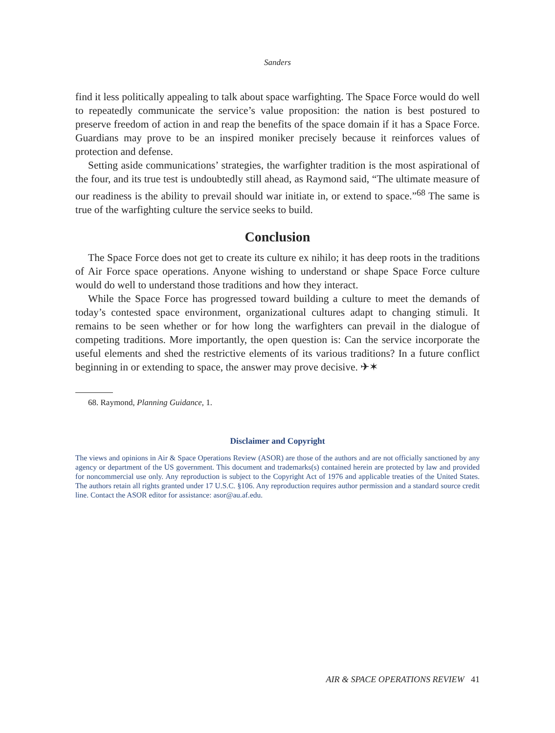Sanders
find it less politically appealing to talk about space warfighting. The Space Force would do well to repeatedly communicate the service’s value proposition: the nation is best postured to preserve freedom of action in and reap the benefits of the space domain if it has a Space Force. Guardians may prove to be an inspired moniker precisely because it reinforces values of protection and defense.
Setting aside communications’ strategies, the warfighter tradition is the most aspirational of the four, and its true test is undoubtedly still ahead, as Raymond said, “The ultimate measure of our readiness is the ability to prevail should war initiate in, or extend to space.”<sup>68</sup> The same is true of the warfighting culture the service seeks to build.
Conclusion
The Space Force does not get to create its culture ex nihilo; it has deep roots in the traditions of Air Force space operations. Anyone wishing to understand or shape Space Force culture would do well to understand those traditions and how they interact.
While the Space Force has progressed toward building a culture to meet the demands of today’s contested space environment, organizational cultures adapt to changing stimuli. It remains to be seen whether or for how long the warfighters can prevail in the dialogue of competing traditions. More importantly, the open question is: Can the service incorporate the useful elements and shed the restrictive elements of its various traditions? In a future conflict beginning in or extending to space, the answer may prove decisive. ✈✶
68. Raymond, Planning Guidance, 1.
Disclaimer and Copyright
The views and opinions in Air & Space Operations Review (ASOR) are those of the authors and are not officially sanctioned by any agency or department of the US government. This document and trademarks(s) contained herein are protected by law and provided for noncommercial use only. Any reproduction is subject to the Copyright Act of 1976 and applicable treaties of the United States. The authors retain all rights granted under 17 U.S.C. §106. Any reproduction requires author permission and a standard source credit line. Contact the ASOR editor for assistance: asor@au.af.edu.
AIR & SPACE OPERATIONS REVIEW 41